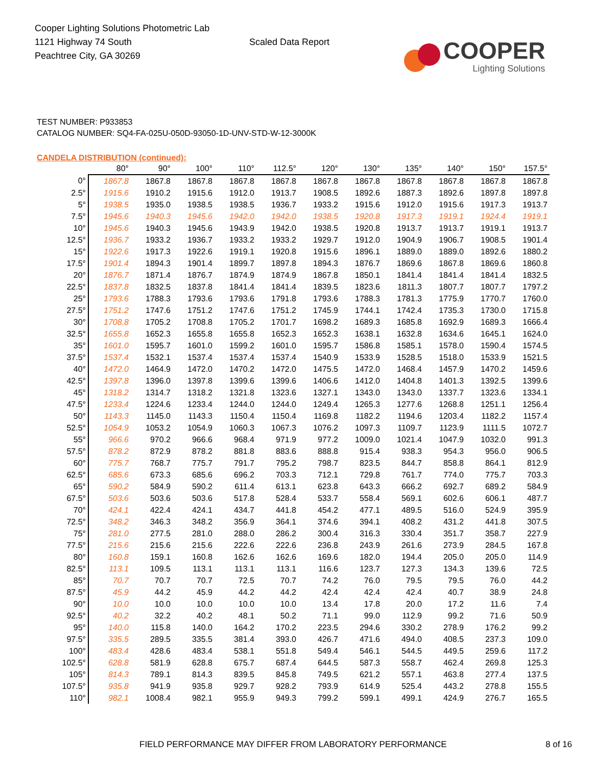Cooper Lighting Solutions Photometric Lab
1121 Highway 74 South
Peachtree City, GA 30269
Scaled Data Report
COOPER
Lighting Solutions
TEST NUMBER: P933853
CATALOG NUMBER: SQ4-FA-025U-050D-93050-1D-UNV-STD-W-12-3000K
CANDELA DISTRIBUTION (continued):
| | 80° | 90° | 100° | 110° | 112.5° | 120° | 130° | 135° | 140° | 150° | 157.5° |
| --- | --- | --- | --- | --- | --- | --- | --- | --- | --- | --- | --- |
| 0° | 1867.8 | 1867.8 | 1867.8 | 1867.8 | 1867.8 | 1867.8 | 1867.8 | 1867.8 | 1867.8 | 1867.8 | 1867.8 |
| 2.5° | 1915.6 | 1910.2 | 1915.6 | 1912.0 | 1913.7 | 1908.5 | 1892.6 | 1887.3 | 1892.6 | 1897.8 | 1897.8 |
| 5° | 1938.5 | 1935.0 | 1938.5 | 1938.5 | 1936.7 | 1933.2 | 1915.6 | 1912.0 | 1915.6 | 1917.3 | 1913.7 |
| 7.5° | 1945.6 | 1940.3 | 1945.6 | 1942.0 | 1942.0 | 1938.5 | 1920.8 | 1917.3 | 1919.1 | 1924.4 | 1919.1 |
| 10° | 1945.6 | 1940.3 | 1945.6 | 1943.9 | 1942.0 | 1938.5 | 1920.8 | 1913.7 | 1913.7 | 1919.1 | 1913.7 |
| 12.5° | 1936.7 | 1933.2 | 1936.7 | 1933.2 | 1933.2 | 1929.7 | 1912.0 | 1904.9 | 1906.7 | 1908.5 | 1901.4 |
| 15° | 1922.6 | 1917.3 | 1922.6 | 1919.1 | 1920.8 | 1915.6 | 1896.1 | 1889.0 | 1889.0 | 1892.6 | 1880.2 |
| 17.5° | 1901.4 | 1894.3 | 1901.4 | 1899.7 | 1897.8 | 1894.3 | 1876.7 | 1869.6 | 1867.8 | 1869.6 | 1860.8 |
| 20° | 1876.7 | 1871.4 | 1876.7 | 1874.9 | 1874.9 | 1867.8 | 1850.1 | 1841.4 | 1841.4 | 1841.4 | 1832.5 |
| 22.5° | 1837.8 | 1832.5 | 1837.8 | 1841.4 | 1841.4 | 1839.5 | 1823.6 | 1811.3 | 1807.7 | 1807.7 | 1797.2 |
| 25° | 1793.6 | 1788.3 | 1793.6 | 1793.6 | 1791.8 | 1793.6 | 1788.3 | 1781.3 | 1775.9 | 1770.7 | 1760.0 |
| 27.5° | 1751.2 | 1747.6 | 1751.2 | 1747.6 | 1751.2 | 1745.9 | 1744.1 | 1742.4 | 1735.3 | 1730.0 | 1715.8 |
| 30° | 1708.8 | 1705.2 | 1708.8 | 1705.2 | 1701.7 | 1698.2 | 1689.3 | 1685.8 | 1692.9 | 1689.3 | 1666.4 |
| 32.5° | 1655.8 | 1652.3 | 1655.8 | 1655.8 | 1652.3 | 1652.3 | 1638.1 | 1632.8 | 1634.6 | 1645.1 | 1624.0 |
| 35° | 1601.0 | 1595.7 | 1601.0 | 1599.2 | 1601.0 | 1595.7 | 1586.8 | 1585.1 | 1578.0 | 1590.4 | 1574.5 |
| 37.5° | 1537.4 | 1532.1 | 1537.4 | 1537.4 | 1537.4 | 1540.9 | 1533.9 | 1528.5 | 1518.0 | 1533.9 | 1521.5 |
| 40° | 1472.0 | 1464.9 | 1472.0 | 1470.2 | 1472.0 | 1475.5 | 1472.0 | 1468.4 | 1457.9 | 1470.2 | 1459.6 |
| 42.5° | 1397.8 | 1396.0 | 1397.8 | 1399.6 | 1399.6 | 1406.6 | 1412.0 | 1404.8 | 1401.3 | 1392.5 | 1399.6 |
| 45° | 1318.2 | 1314.7 | 1318.2 | 1321.8 | 1323.6 | 1327.1 | 1343.0 | 1343.0 | 1337.7 | 1323.6 | 1334.1 |
| 47.5° | 1233.4 | 1224.6 | 1233.4 | 1244.0 | 1244.0 | 1249.4 | 1265.3 | 1277.6 | 1268.8 | 1251.1 | 1256.4 |
| 50° | 1143.3 | 1145.0 | 1143.3 | 1150.4 | 1150.4 | 1169.8 | 1182.2 | 1194.6 | 1203.4 | 1182.2 | 1157.4 |
| 52.5° | 1054.9 | 1053.2 | 1054.9 | 1060.3 | 1067.3 | 1076.2 | 1097.3 | 1109.7 | 1123.9 | 1111.5 | 1072.7 |
| 55° | 966.6 | 970.2 | 966.6 | 968.4 | 971.9 | 977.2 | 1009.0 | 1021.4 | 1047.9 | 1032.0 | 991.3 |
| 57.5° | 878.2 | 872.9 | 878.2 | 881.8 | 883.6 | 888.8 | 915.4 | 938.3 | 954.3 | 956.0 | 906.5 |
| 60° | 775.7 | 768.7 | 775.7 | 791.7 | 795.2 | 798.7 | 823.5 | 844.7 | 858.8 | 864.1 | 812.9 |
| 62.5° | 685.6 | 673.3 | 685.6 | 696.2 | 703.3 | 712.1 | 729.8 | 761.7 | 774.0 | 775.7 | 703.3 |
| 65° | 590.2 | 584.9 | 590.2 | 611.4 | 613.1 | 623.8 | 643.3 | 666.2 | 692.7 | 689.2 | 584.9 |
| 67.5° | 503.6 | 503.6 | 503.6 | 517.8 | 528.4 | 533.7 | 558.4 | 569.1 | 602.6 | 606.1 | 487.7 |
| 70° | 424.1 | 422.4 | 424.1 | 434.7 | 441.8 | 454.2 | 477.1 | 489.5 | 516.0 | 524.9 | 395.9 |
| 72.5° | 348.2 | 346.3 | 348.2 | 356.9 | 364.1 | 374.6 | 394.1 | 408.2 | 431.2 | 441.8 | 307.5 |
| 75° | 281.0 | 277.5 | 281.0 | 288.0 | 286.2 | 300.4 | 316.3 | 330.4 | 351.7 | 358.7 | 227.9 |
| 77.5° | 215.6 | 215.6 | 215.6 | 222.6 | 222.6 | 236.8 | 243.9 | 261.6 | 273.9 | 284.5 | 167.8 |
| 80° | 160.8 | 159.1 | 160.8 | 162.6 | 162.6 | 169.6 | 182.0 | 194.4 | 205.0 | 205.0 | 114.9 |
| 82.5° | 113.1 | 109.5 | 113.1 | 113.1 | 113.1 | 116.6 | 123.7 | 127.3 | 134.3 | 139.6 | 72.5 |
| 85° | 70.7 | 70.7 | 70.7 | 72.5 | 70.7 | 74.2 | 76.0 | 79.5 | 79.5 | 76.0 | 44.2 |
| 87.5° | 45.9 | 44.2 | 45.9 | 44.2 | 44.2 | 42.4 | 42.4 | 42.4 | 40.7 | 38.9 | 24.8 |
| 90° | 10.0 | 10.0 | 10.0 | 10.0 | 10.0 | 13.4 | 17.8 | 20.0 | 17.2 | 11.6 | 7.4 |
| 92.5° | 40.2 | 32.2 | 40.2 | 48.1 | 50.2 | 71.1 | 99.0 | 112.9 | 99.2 | 71.6 | 50.9 |
| 95° | 140.0 | 115.8 | 140.0 | 164.2 | 170.2 | 223.5 | 294.6 | 330.2 | 278.9 | 176.2 | 99.2 |
| 97.5° | 335.5 | 289.5 | 335.5 | 381.4 | 393.0 | 426.7 | 471.6 | 494.0 | 408.5 | 237.3 | 109.0 |
| 100° | 483.4 | 428.6 | 483.4 | 538.1 | 551.8 | 549.4 | 546.1 | 544.5 | 449.5 | 259.6 | 117.2 |
| 102.5° | 628.8 | 581.9 | 628.8 | 675.7 | 687.4 | 644.5 | 587.3 | 558.7 | 462.4 | 269.8 | 125.3 |
| 105° | 814.3 | 789.1 | 814.3 | 839.5 | 845.8 | 749.5 | 621.2 | 557.1 | 463.8 | 277.4 | 137.5 |
| 107.5° | 935.8 | 941.9 | 935.8 | 929.7 | 928.2 | 793.9 | 614.9 | 525.4 | 443.2 | 278.8 | 155.5 |
| 110° | 982.1 | 1008.4 | 982.1 | 955.9 | 949.3 | 799.2 | 599.1 | 499.1 | 424.9 | 276.7 | 165.5 |
FIELD PERFORMANCE MAY DIFFER FROM LABORATORY PERFORMANCE 8 of 16